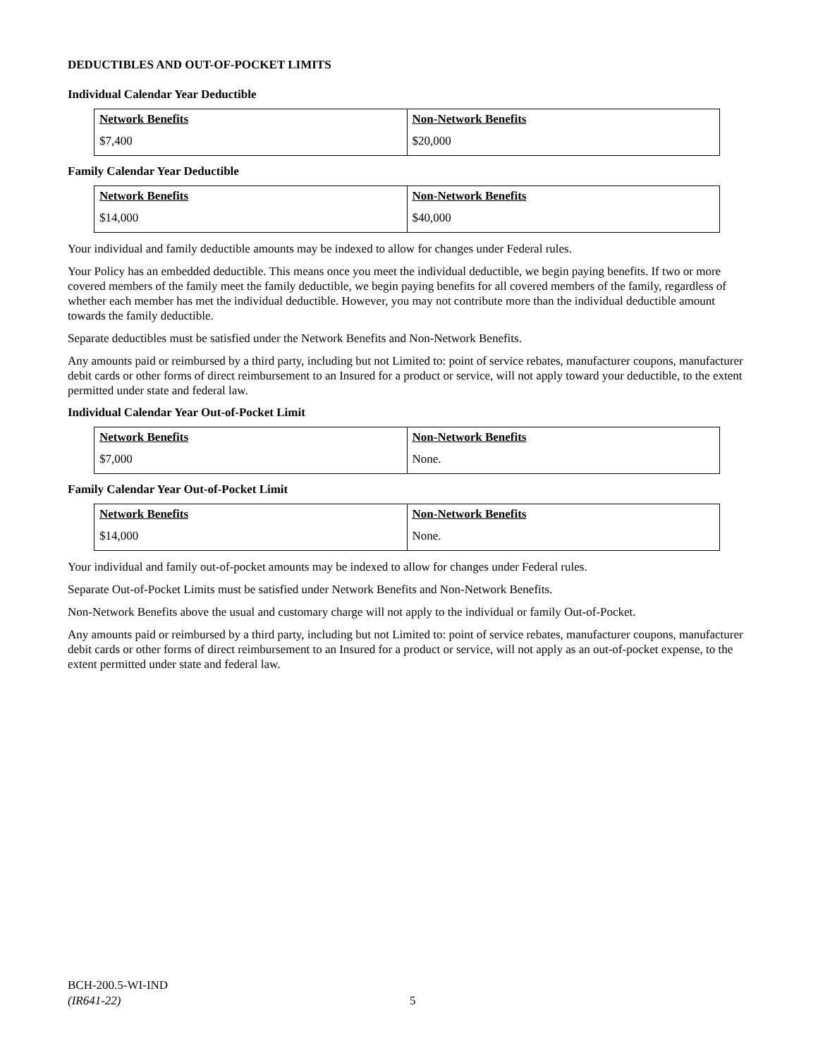DEDUCTIBLES AND OUT-OF-POCKET LIMITS
Individual Calendar Year Deductible
| Network Benefits | Non-Network Benefits |
| --- | --- |
| $7,400 | $20,000 |
Family Calendar Year Deductible
| Network Benefits | Non-Network Benefits |
| --- | --- |
| $14,000 | $40,000 |
Your individual and family deductible amounts may be indexed to allow for changes under Federal rules.
Your Policy has an embedded deductible. This means once you meet the individual deductible, we begin paying benefits. If two or more covered members of the family meet the family deductible, we begin paying benefits for all covered members of the family, regardless of whether each member has met the individual deductible. However, you may not contribute more than the individual deductible amount towards the family deductible.
Separate deductibles must be satisfied under the Network Benefits and Non-Network Benefits.
Any amounts paid or reimbursed by a third party, including but not Limited to: point of service rebates, manufacturer coupons, manufacturer debit cards or other forms of direct reimbursement to an Insured for a product or service, will not apply toward your deductible, to the extent permitted under state and federal law.
Individual Calendar Year Out-of-Pocket Limit
| Network Benefits | Non-Network Benefits |
| --- | --- |
| $7,000 | None. |
Family Calendar Year Out-of-Pocket Limit
| Network Benefits | Non-Network Benefits |
| --- | --- |
| $14,000 | None. |
Your individual and family out-of-pocket amounts may be indexed to allow for changes under Federal rules.
Separate Out-of-Pocket Limits must be satisfied under Network Benefits and Non-Network Benefits.
Non-Network Benefits above the usual and customary charge will not apply to the individual or family Out-of-Pocket.
Any amounts paid or reimbursed by a third party, including but not Limited to: point of service rebates, manufacturer coupons, manufacturer debit cards or other forms of direct reimbursement to an Insured for a product or service, will not apply as an out-of-pocket expense, to the extent permitted under state and federal law.
BCH-200.5-WI-IND
(IR641-22)
5